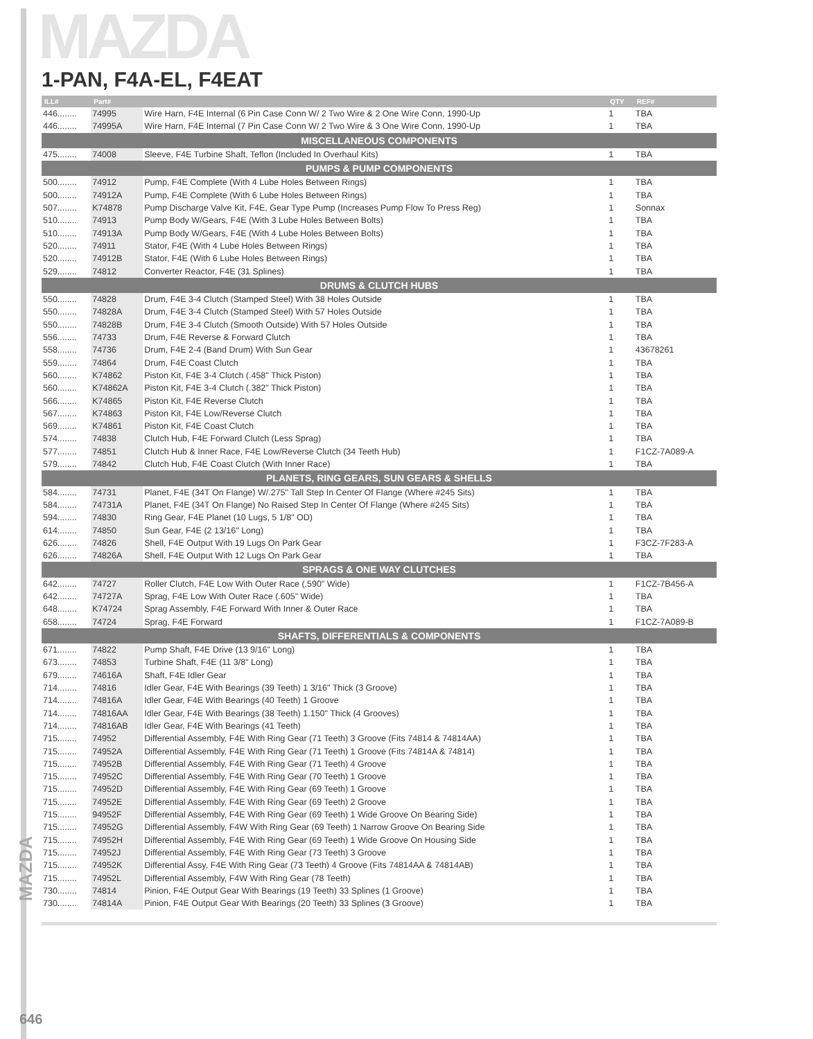MAZDA
1-PAN, F4A-EL, F4EAT
| ILL# | Part# | | QTY | REF# |
| --- | --- | --- | --- | --- |
| 446........ | 74995 | Wire Harn, F4E Internal (6 Pin Case Conn W/ 2 Two Wire & 2 One Wire Conn, 1990-Up | 1 | TBA |
| 446........ | 74995A | Wire Harn, F4E Internal (7 Pin Case Conn W/ 2 Two Wire & 3 One Wire Conn, 1990-Up | 1 | TBA |
| MISCELLANEOUS COMPONENTS | | | | |
| 475........ | 74008 | Sleeve, F4E Turbine Shaft, Teflon (Included In Overhaul Kits) | 1 | TBA |
| PUMPS & PUMP COMPONENTS | | | | |
| 500........ | 74912 | Pump, F4E Complete (With 4 Lube Holes Between Rings) | 1 | TBA |
| 500........ | 74912A | Pump, F4E Complete (With 6 Lube Holes Between Rings) | 1 | TBA |
| 507........ | K74878 | Pump Discharge Valve Kit, F4E, Gear Type Pump (Increases Pump Flow To Press Reg) | 1 | Sonnax |
| 510........ | 74913 | Pump Body W/Gears, F4E (With 3 Lube Holes Between Bolts) | 1 | TBA |
| 510........ | 74913A | Pump Body W/Gears, F4E (With 4 Lube Holes Between Bolts) | 1 | TBA |
| 520........ | 74911 | Stator, F4E (With 4 Lube Holes Between Rings) | 1 | TBA |
| 520........ | 74912B | Stator, F4E (With 6 Lube Holes Between Rings) | 1 | TBA |
| 529........ | 74812 | Converter Reactor, F4E (31 Splines) | 1 | TBA |
| DRUMS & CLUTCH HUBS | | | | |
| 550........ | 74828 | Drum, F4E 3-4 Clutch (Stamped Steel) With 38 Holes Outside | 1 | TBA |
| 550........ | 74828A | Drum, F4E 3-4 Clutch (Stamped Steel) With 57 Holes Outside | 1 | TBA |
| 550........ | 74828B | Drum, F4E 3-4 Clutch (Smooth Outside) With 57 Holes Outside | 1 | TBA |
| 556........ | 74733 | Drum, F4E Reverse & Forward Clutch | 1 | TBA |
| 558........ | 74736 | Drum, F4E 2-4 (Band Drum) With Sun Gear | 1 | 43678261 |
| 559........ | 74864 | Drum, F4E Coast Clutch | 1 | TBA |
| 560........ | K74862 | Piston Kit, F4E 3-4 Clutch (.458" Thick Piston) | 1 | TBA |
| 560........ | K74862A | Piston Kit, F4E 3-4 Clutch (.382" Thick Piston) | 1 | TBA |
| 566........ | K74865 | Piston Kit, F4E Reverse Clutch | 1 | TBA |
| 567........ | K74863 | Piston Kit, F4E Low/Reverse Clutch | 1 | TBA |
| 569........ | K74861 | Piston Kit, F4E Coast Clutch | 1 | TBA |
| 574........ | 74838 | Clutch Hub, F4E Forward Clutch (Less Sprag) | 1 | TBA |
| 577........ | 74851 | Clutch Hub & Inner Race, F4E Low/Reverse Clutch (34 Teeth Hub) | 1 | F1CZ-7A089-A |
| 579........ | 74842 | Clutch Hub, F4E Coast Clutch (With Inner Race) | 1 | TBA |
| PLANETS, RING GEARS, SUN GEARS & SHELLS | | | | |
| 584........ | 74731 | Planet, F4E (34T On Flange) W/.275" Tall Step In Center Of Flange (Where #245 Sits) | 1 | TBA |
| 584........ | 74731A | Planet, F4E (34T On Flange) No Raised Step In Center Of Flange (Where #245 Sits) | 1 | TBA |
| 594........ | 74830 | Ring Gear, F4E Planet (10 Lugs, 5 1/8" OD) | 1 | TBA |
| 614........ | 74850 | Sun Gear, F4E (2 13/16" Long) | 1 | TBA |
| 626........ | 74826 | Shell, F4E Output With 19 Lugs On Park Gear | 1 | F3CZ-7F283-A |
| 626........ | 74826A | Shell, F4E Output With 12 Lugs On Park Gear | 1 | TBA |
| SPRAGS & ONE WAY CLUTCHES | | | | |
| 642........ | 74727 | Roller Clutch, F4E Low With Outer Race (.590" Wide) | 1 | F1CZ-7B456-A |
| 642........ | 74727A | Sprag, F4E Low With Outer Race (.605" Wide) | 1 | TBA |
| 648........ | K74724 | Sprag Assembly, F4E Forward With Inner & Outer Race | 1 | TBA |
| 658........ | 74724 | Sprag, F4E Forward | 1 | F1CZ-7A089-B |
| SHAFTS, DIFFERENTIALS & COMPONENTS | | | | |
| 671........ | 74822 | Pump Shaft, F4E Drive (13 9/16" Long) | 1 | TBA |
| 673........ | 74853 | Turbine Shaft, F4E (11 3/8" Long) | 1 | TBA |
| 679........ | 74616A | Shaft, F4E Idler Gear | 1 | TBA |
| 714........ | 74816 | Idler Gear, F4E With Bearings (39 Teeth) 1 3/16" Thick (3 Groove) | 1 | TBA |
| 714........ | 74816A | Idler Gear, F4E With Bearings (40 Teeth) 1 Groove | 1 | TBA |
| 714........ | 74816AA | Idler Gear, F4E With Bearings (38 Teeth) 1.150" Thick (4 Grooves) | 1 | TBA |
| 714........ | 74816AB | Idler Gear, F4E With Bearings (41 Teeth) | 1 | TBA |
| 715........ | 74952 | Differential Assembly, F4E With Ring Gear (71 Teeth) 3 Groove (Fits 74814 & 74814AA) | 1 | TBA |
| 715........ | 74952A | Differential Assembly, F4E With Ring Gear (71 Teeth) 1 Groove (Fits 74814A & 74814) | 1 | TBA |
| 715........ | 74952B | Differential Assembly, F4E With Ring Gear (71 Teeth) 4 Groove | 1 | TBA |
| 715........ | 74952C | Differential Assembly, F4E With Ring Gear (70 Teeth) 1 Groove | 1 | TBA |
| 715........ | 74952D | Differential Assembly, F4E With Ring Gear (69 Teeth) 1 Groove | 1 | TBA |
| 715........ | 74952E | Differential Assembly, F4E With Ring Gear (69 Teeth) 2 Groove | 1 | TBA |
| 715........ | 94952F | Differential Assembly, F4E With Ring Gear (69 Teeth) 1 Wide Groove On Bearing Side) | 1 | TBA |
| 715........ | 74952G | Differential Assembly, F4W With Ring Gear (69 Teeth) 1 Narrow Groove On Bearing Side | 1 | TBA |
| 715........ | 74952H | Differential Assembly, F4E With Ring Gear (69 Teeth) 1 Wide Groove On Housing Side | 1 | TBA |
| 715........ | 74952J | Differential Assembly, F4E With Ring Gear (73 Teeth) 3 Groove | 1 | TBA |
| 715........ | 74952K | Differential Assy, F4E With Ring Gear (73 Teeth) 4 Groove (Fits 74814AA & 74814AB) | 1 | TBA |
| 715........ | 74952L | Differential Assembly, F4W With Ring Gear (78 Teeth) | 1 | TBA |
| 730........ | 74814 | Pinion, F4E Output Gear With Bearings (19 Teeth) 33 Splines (1 Groove) | 1 | TBA |
| 730........ | 74814A | Pinion, F4E Output Gear With Bearings (20 Teeth) 33 Splines (3 Groove) | 1 | TBA |
MAZDA
646